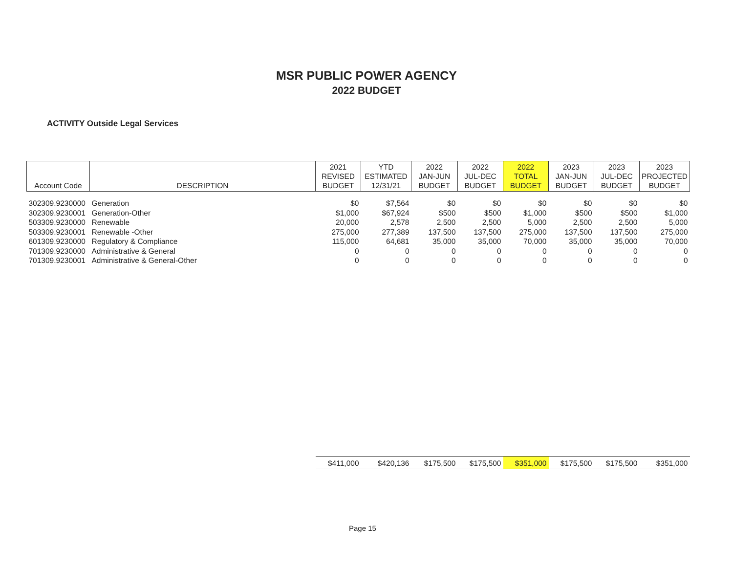MSR PUBLIC POWER AGENCY
2022 BUDGET
ACTIVITY Outside Legal Services
| Account Code | DESCRIPTION | 2021 REVISED BUDGET | YTD ESTIMATED 12/31/21 | 2022 JAN-JUN BUDGET | 2022 JUL-DEC BUDGET | 2022 TOTAL BUDGET | 2023 JAN-JUN BUDGET | 2023 JUL-DEC BUDGET | 2023 PROJECTED BUDGET |
| --- | --- | --- | --- | --- | --- | --- | --- | --- | --- |
| 302309.9230000 | Generation | $0 | $7,564 | $0 | $0 | $0 | $0 | $0 | $0 |
| 302309.9230001 | Generation-Other | $1,000 | $67,924 | $500 | $500 | $1,000 | $500 | $500 | $1,000 |
| 503309.9230000 | Renewable | 20,000 | 2,578 | 2,500 | 2,500 | 5,000 | 2,500 | 2,500 | 5,000 |
| 503309.9230001 | Renewable -Other | 275,000 | 277,389 | 137,500 | 137,500 | 275,000 | 137,500 | 137,500 | 275,000 |
| 601309.9230000 | Regulatory & Compliance | 115,000 | 64,681 | 35,000 | 35,000 | 70,000 | 35,000 | 35,000 | 70,000 |
| 701309.9230000 | Administrative & General | 0 | 0 | 0 | 0 | 0 | 0 | 0 | 0 |
| 701309.9230001 | Administrative & General-Other | 0 | 0 | 0 | 0 | 0 | 0 | 0 | 0 |
| | | $411,000 | $420,136 | $175,500 | $175,500 | $351,000 | $175,500 | $175,500 | $351,000 |
Page 15